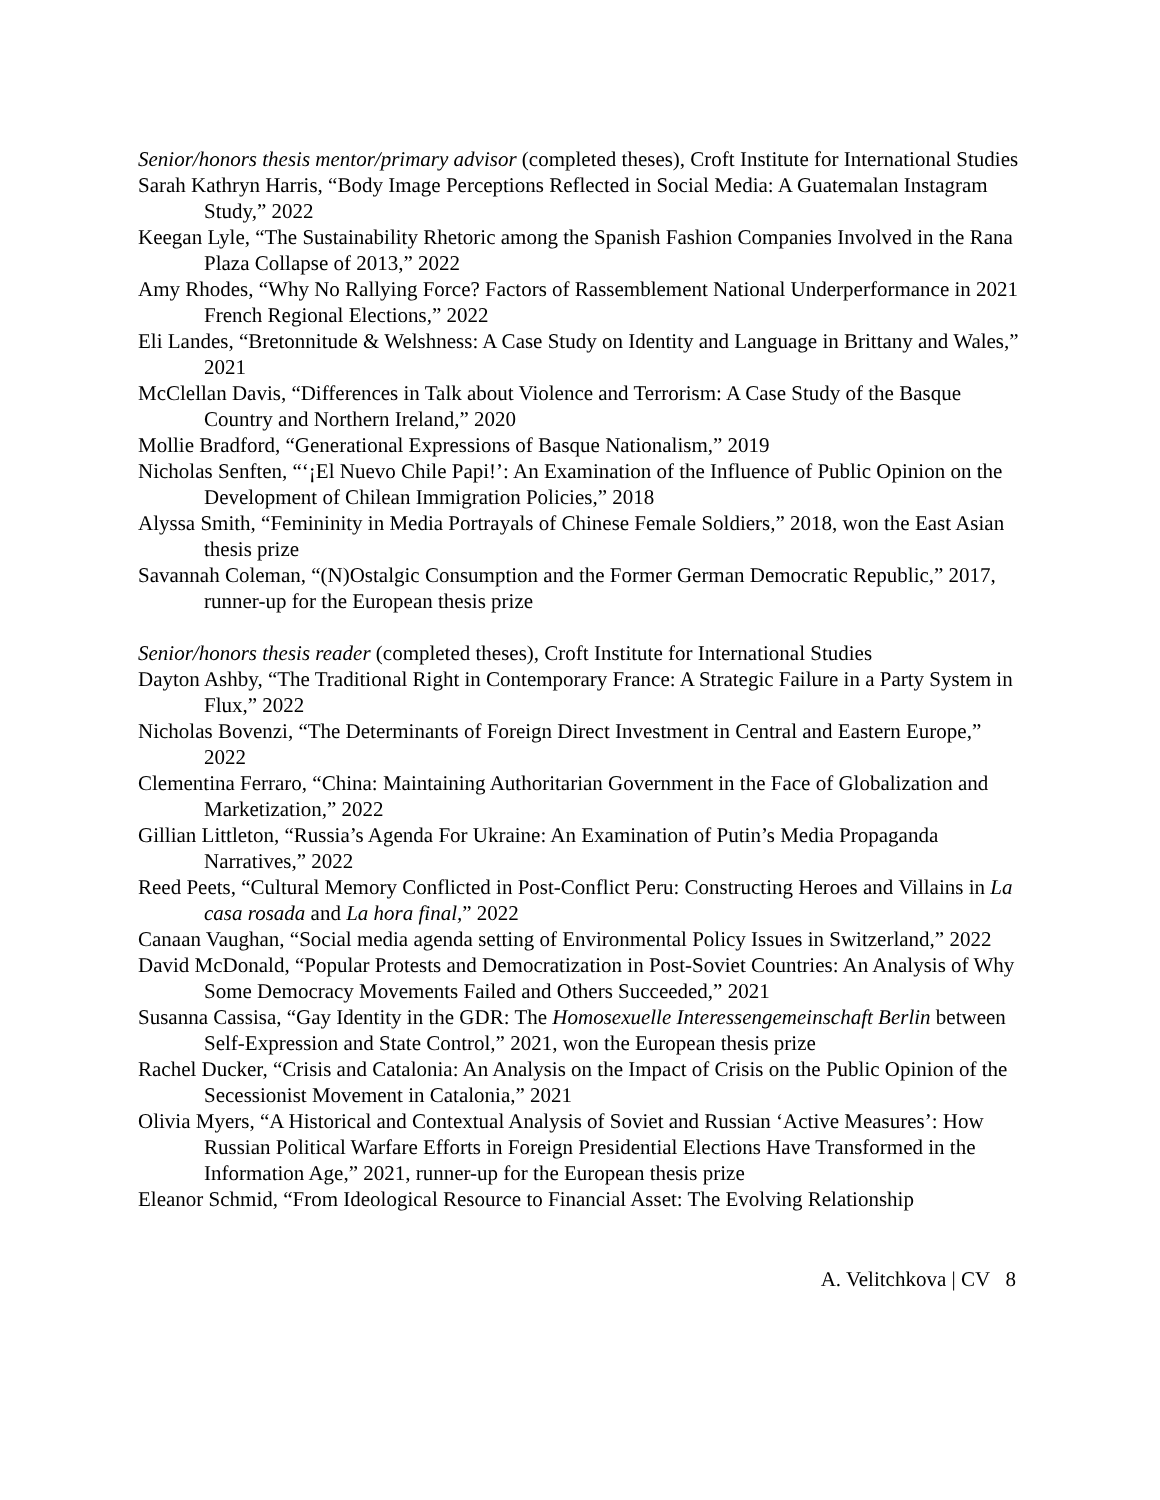Senior/honors thesis mentor/primary advisor (completed theses), Croft Institute for International Studies
Sarah Kathryn Harris, “Body Image Perceptions Reflected in Social Media: A Guatemalan Instagram Study,” 2022
Keegan Lyle, “The Sustainability Rhetoric among the Spanish Fashion Companies Involved in the Rana Plaza Collapse of 2013,” 2022
Amy Rhodes, “Why No Rallying Force? Factors of Rassemblement National Underperformance in 2021 French Regional Elections,” 2022
Eli Landes, “Bretonnitude & Welshness: A Case Study on Identity and Language in Brittany and Wales,” 2021
McClellan Davis, “Differences in Talk about Violence and Terrorism: A Case Study of the Basque Country and Northern Ireland,” 2020
Mollie Bradford, “Generational Expressions of Basque Nationalism,” 2019
Nicholas Senften, “‘¡El Nuevo Chile Papi!’: An Examination of the Influence of Public Opinion on the Development of Chilean Immigration Policies,” 2018
Alyssa Smith, “Femininity in Media Portrayals of Chinese Female Soldiers,” 2018, won the East Asian thesis prize
Savannah Coleman, “(N)Ostalgic Consumption and the Former German Democratic Republic,” 2017, runner-up for the European thesis prize
Senior/honors thesis reader (completed theses), Croft Institute for International Studies
Dayton Ashby, “The Traditional Right in Contemporary France: A Strategic Failure in a Party System in Flux,” 2022
Nicholas Bovenzi, “The Determinants of Foreign Direct Investment in Central and Eastern Europe,” 2022
Clementina Ferraro, “China: Maintaining Authoritarian Government in the Face of Globalization and Marketization,” 2022
Gillian Littleton, “Russia’s Agenda For Ukraine: An Examination of Putin’s Media Propaganda Narratives,” 2022
Reed Peets, “Cultural Memory Conflicted in Post-Conflict Peru: Constructing Heroes and Villains in La casa rosada and La hora final,” 2022
Canaan Vaughan, “Social media agenda setting of Environmental Policy Issues in Switzerland,” 2022
David McDonald, “Popular Protests and Democratization in Post-Soviet Countries: An Analysis of Why Some Democracy Movements Failed and Others Succeeded,” 2021
Susanna Cassisa, “Gay Identity in the GDR: The Homosexuelle Interessengemeinschaft Berlin between Self-Expression and State Control,” 2021, won the European thesis prize
Rachel Ducker, “Crisis and Catalonia: An Analysis on the Impact of Crisis on the Public Opinion of the Secessionist Movement in Catalonia,” 2021
Olivia Myers, “A Historical and Contextual Analysis of Soviet and Russian ‘Active Measures’: How Russian Political Warfare Efforts in Foreign Presidential Elections Have Transformed in the Information Age,” 2021, runner-up for the European thesis prize
Eleanor Schmid, “From Ideological Resource to Financial Asset: The Evolving Relationship
A. Velitchkova | CV 8